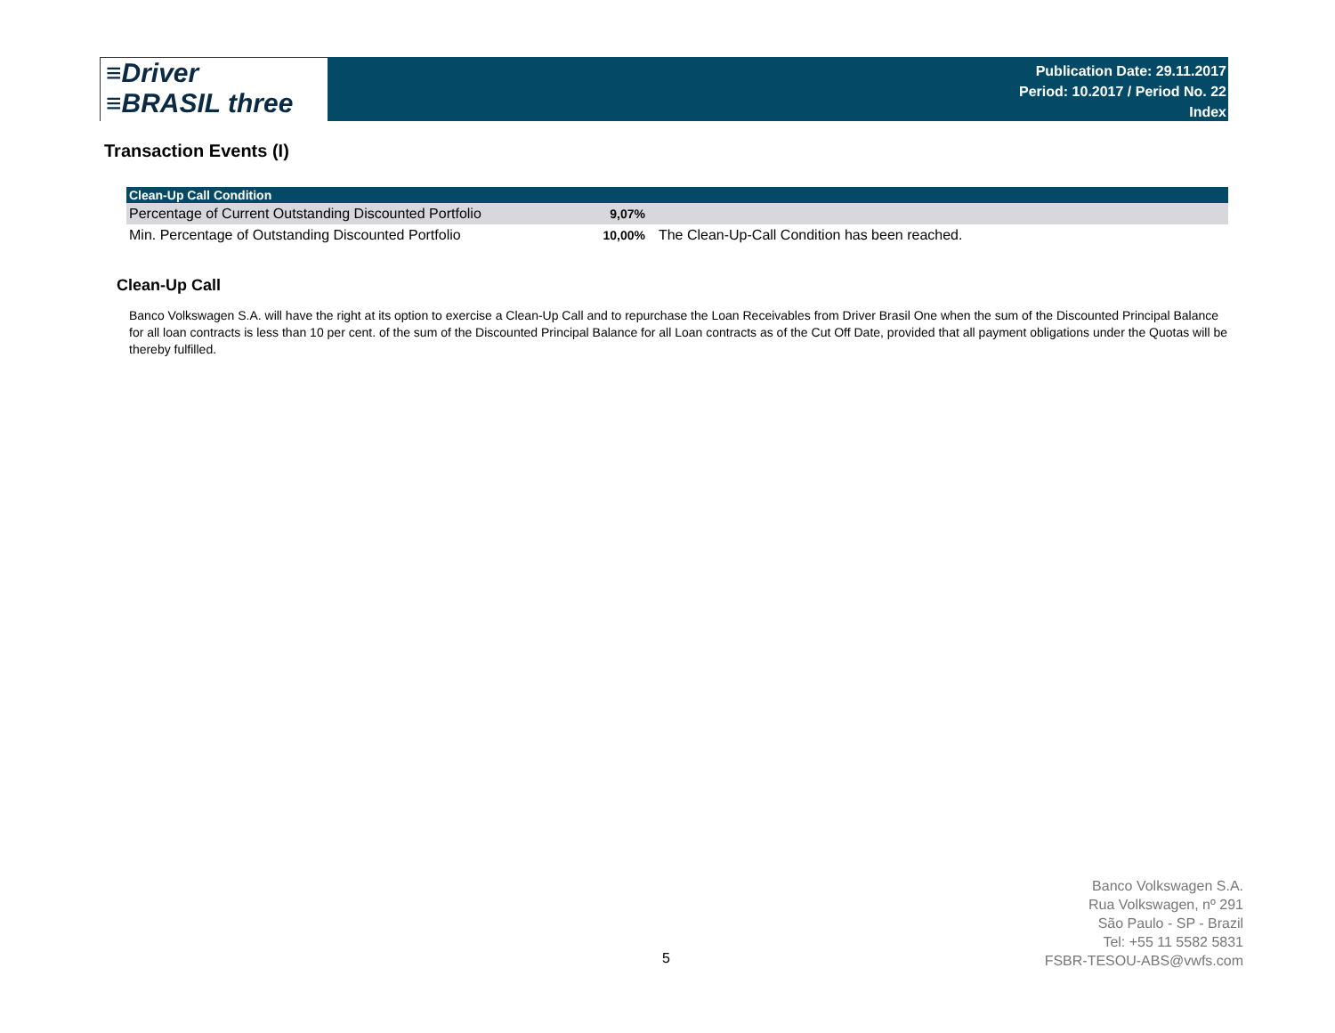≡Driver
≡BRASIL three
Publication Date: 29.11.2017
Period: 10.2017 / Period No. 22
Index
Transaction Events (I)
| Clean-Up Call Condition | | |
| --- | --- | --- |
| Percentage of Current Outstanding Discounted Portfolio | 9,07% | |
| Min. Percentage of Outstanding Discounted Portfolio | 10,00% | The Clean-Up-Call Condition has been reached. |
Clean-Up Call
Banco Volkswagen S.A. will have the right at its option to exercise a Clean-Up Call and to repurchase the Loan Receivables from Driver Brasil One when the sum of the Discounted Principal Balance for all loan contracts is less than 10 per cent. of the sum of the Discounted Principal Balance for all Loan contracts as of the Cut Off Date, provided that all payment obligations under the Quotas will be thereby fulfilled.
5
Banco Volkswagen S.A.
Rua Volkswagen, nº 291
São Paulo - SP - Brazil
Tel: +55 11 5582 5831
FSBR-TESOU-ABS@vwfs.com